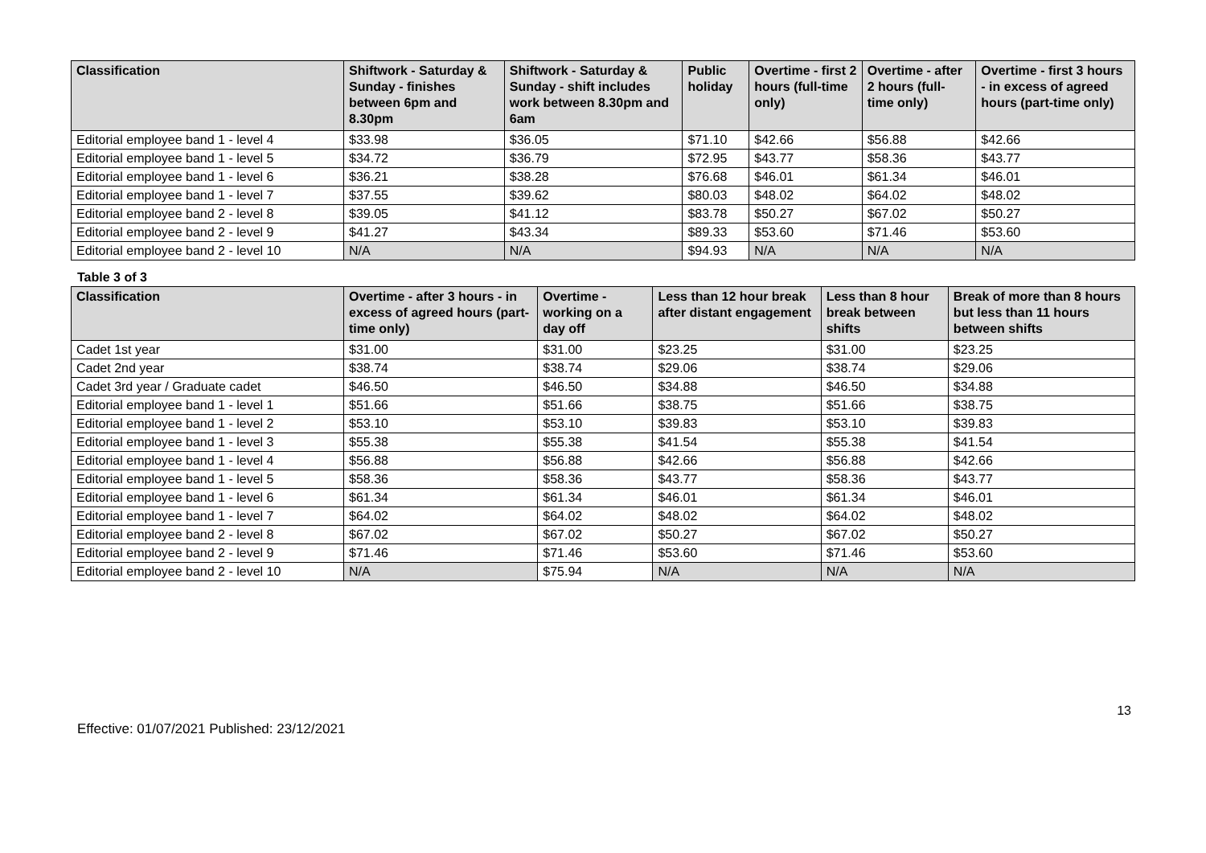| Classification | Shiftwork - Saturday & Sunday - finishes between 6pm and 8.30pm | Shiftwork - Saturday & Sunday - shift includes work between 8.30pm and 6am | Public holiday | Overtime - first 2 hours (full-time only) | Overtime - after 2 hours (full-time only) | Overtime - first 3 hours - in excess of agreed hours (part-time only) |
| --- | --- | --- | --- | --- | --- | --- |
| Editorial employee band 1 - level 4 | $33.98 | $36.05 | $71.10 | $42.66 | $56.88 | $42.66 |
| Editorial employee band 1 - level 5 | $34.72 | $36.79 | $72.95 | $43.77 | $58.36 | $43.77 |
| Editorial employee band 1 - level 6 | $36.21 | $38.28 | $76.68 | $46.01 | $61.34 | $46.01 |
| Editorial employee band 1 - level 7 | $37.55 | $39.62 | $80.03 | $48.02 | $64.02 | $48.02 |
| Editorial employee band 2 - level 8 | $39.05 | $41.12 | $83.78 | $50.27 | $67.02 | $50.27 |
| Editorial employee band 2 - level 9 | $41.27 | $43.34 | $89.33 | $53.60 | $71.46 | $53.60 |
| Editorial employee band 2 - level 10 | N/A | N/A | $94.93 | N/A | N/A | N/A |
Table 3 of 3
| Classification | Overtime - after 3 hours - in excess of agreed hours (part-time only) | Overtime - working on a day off | Less than 12 hour break after distant engagement | Less than 8 hour break between shifts | Break of more than 8 hours but less than 11 hours between shifts |
| --- | --- | --- | --- | --- | --- |
| Cadet 1st year | $31.00 | $31.00 | $23.25 | $31.00 | $23.25 |
| Cadet 2nd year | $38.74 | $38.74 | $29.06 | $38.74 | $29.06 |
| Cadet 3rd year / Graduate cadet | $46.50 | $46.50 | $34.88 | $46.50 | $34.88 |
| Editorial employee band 1 - level 1 | $51.66 | $51.66 | $38.75 | $51.66 | $38.75 |
| Editorial employee band 1 - level 2 | $53.10 | $53.10 | $39.83 | $53.10 | $39.83 |
| Editorial employee band 1 - level 3 | $55.38 | $55.38 | $41.54 | $55.38 | $41.54 |
| Editorial employee band 1 - level 4 | $56.88 | $56.88 | $42.66 | $56.88 | $42.66 |
| Editorial employee band 1 - level 5 | $58.36 | $58.36 | $43.77 | $58.36 | $43.77 |
| Editorial employee band 1 - level 6 | $61.34 | $61.34 | $46.01 | $61.34 | $46.01 |
| Editorial employee band 1 - level 7 | $64.02 | $64.02 | $48.02 | $64.02 | $48.02 |
| Editorial employee band 2 - level 8 | $67.02 | $67.02 | $50.27 | $67.02 | $50.27 |
| Editorial employee band 2 - level 9 | $71.46 | $71.46 | $53.60 | $71.46 | $53.60 |
| Editorial employee band 2 - level 10 | N/A | $75.94 | N/A | N/A | N/A |
13
Effective: 01/07/2021 Published: 23/12/2021